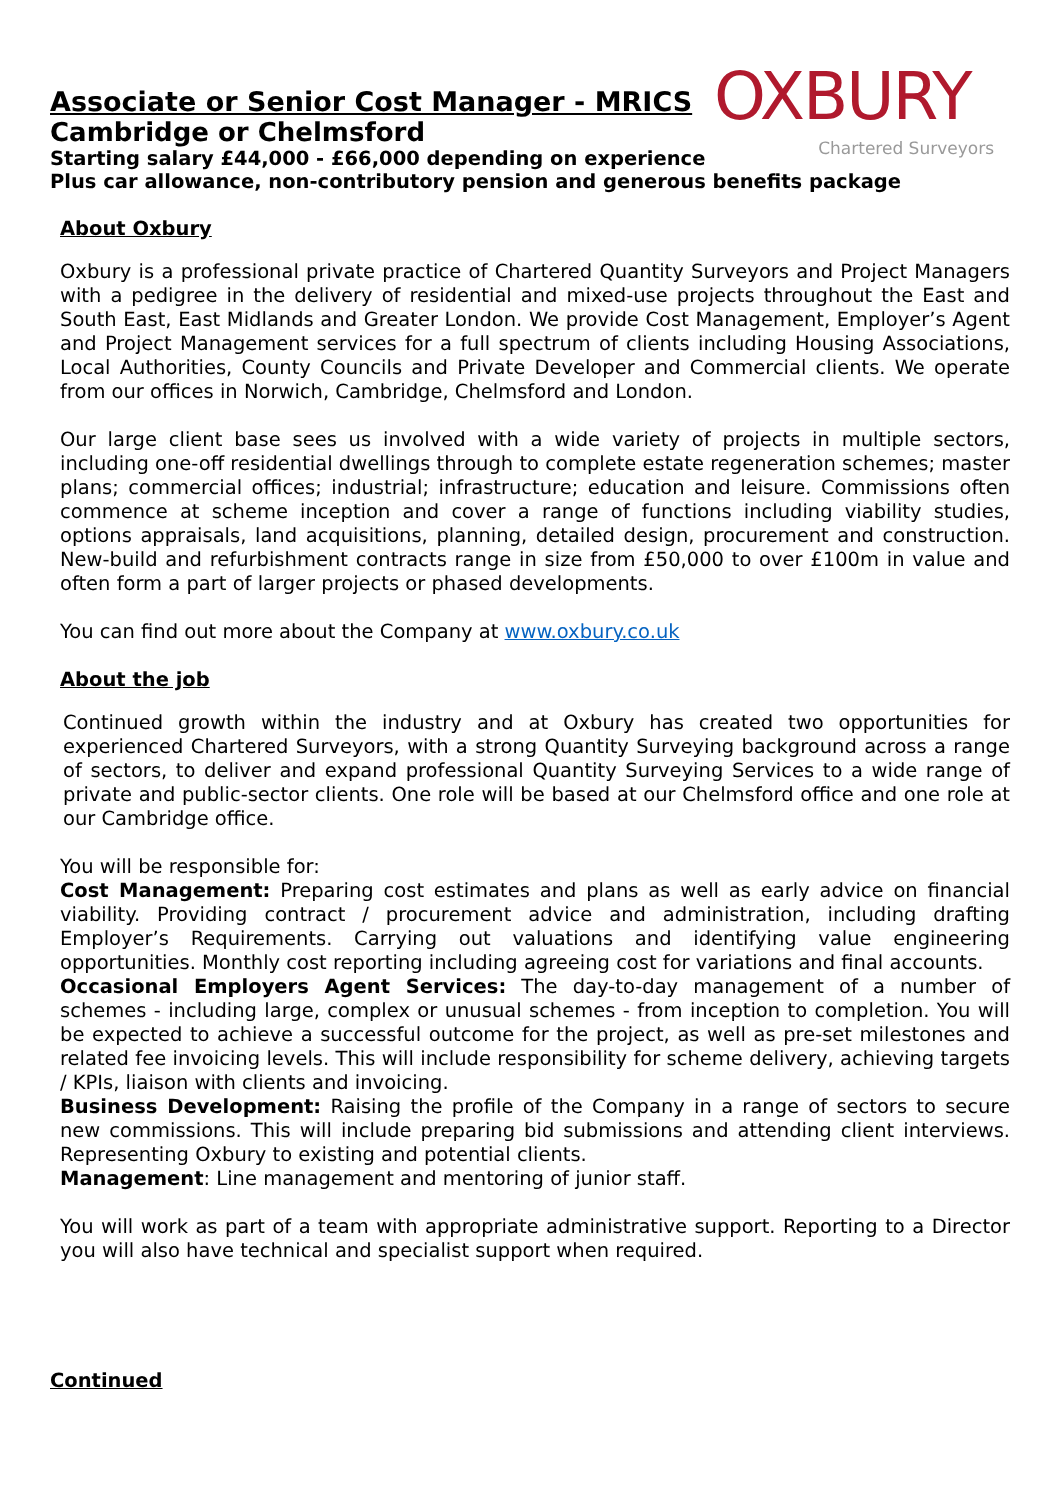OXBURY
Chartered Surveyors
Associate or Senior Cost Manager - MRICS
Cambridge or Chelmsford
Starting salary £44,000 - £66,000 depending on experience
Plus car allowance, non-contributory pension and generous benefits package
About Oxbury
Oxbury is a professional private practice of Chartered Quantity Surveyors and Project Managers with a pedigree in the delivery of residential and mixed-use projects throughout the East and South East, East Midlands and Greater London. We provide Cost Management, Employer’s Agent and Project Management services for a full spectrum of clients including Housing Associations, Local Authorities, County Councils and Private Developer and Commercial clients. We operate from our offices in Norwich, Cambridge, Chelmsford and London.
Our large client base sees us involved with a wide variety of projects in multiple sectors, including one-off residential dwellings through to complete estate regeneration schemes; master plans; commercial offices; industrial; infrastructure; education and leisure. Commissions often commence at scheme inception and cover a range of functions including viability studies, options appraisals, land acquisitions, planning, detailed design, procurement and construction. New-build and refurbishment contracts range in size from £50,000 to over £100m in value and often form a part of larger projects or phased developments.
You can find out more about the Company at www.oxbury.co.uk
About the job
Continued growth within the industry and at Oxbury has created two opportunities for experienced Chartered Surveyors, with a strong Quantity Surveying background across a range of sectors, to deliver and expand professional Quantity Surveying Services to a wide range of private and public-sector clients. One role will be based at our Chelmsford office and one role at our Cambridge office.
You will be responsible for:
Cost Management: Preparing cost estimates and plans as well as early advice on financial viability. Providing contract / procurement advice and administration, including drafting Employer’s Requirements. Carrying out valuations and identifying value engineering opportunities. Monthly cost reporting including agreeing cost for variations and final accounts.
Occasional Employers Agent Services: The day-to-day management of a number of schemes - including large, complex or unusual schemes - from inception to completion. You will be expected to achieve a successful outcome for the project, as well as pre-set milestones and related fee invoicing levels. This will include responsibility for scheme delivery, achieving targets / KPIs, liaison with clients and invoicing.
Business Development: Raising the profile of the Company in a range of sectors to secure new commissions. This will include preparing bid submissions and attending client interviews. Representing Oxbury to existing and potential clients.
Management: Line management and mentoring of junior staff.
You will work as part of a team with appropriate administrative support. Reporting to a Director you will also have technical and specialist support when required.
Continued